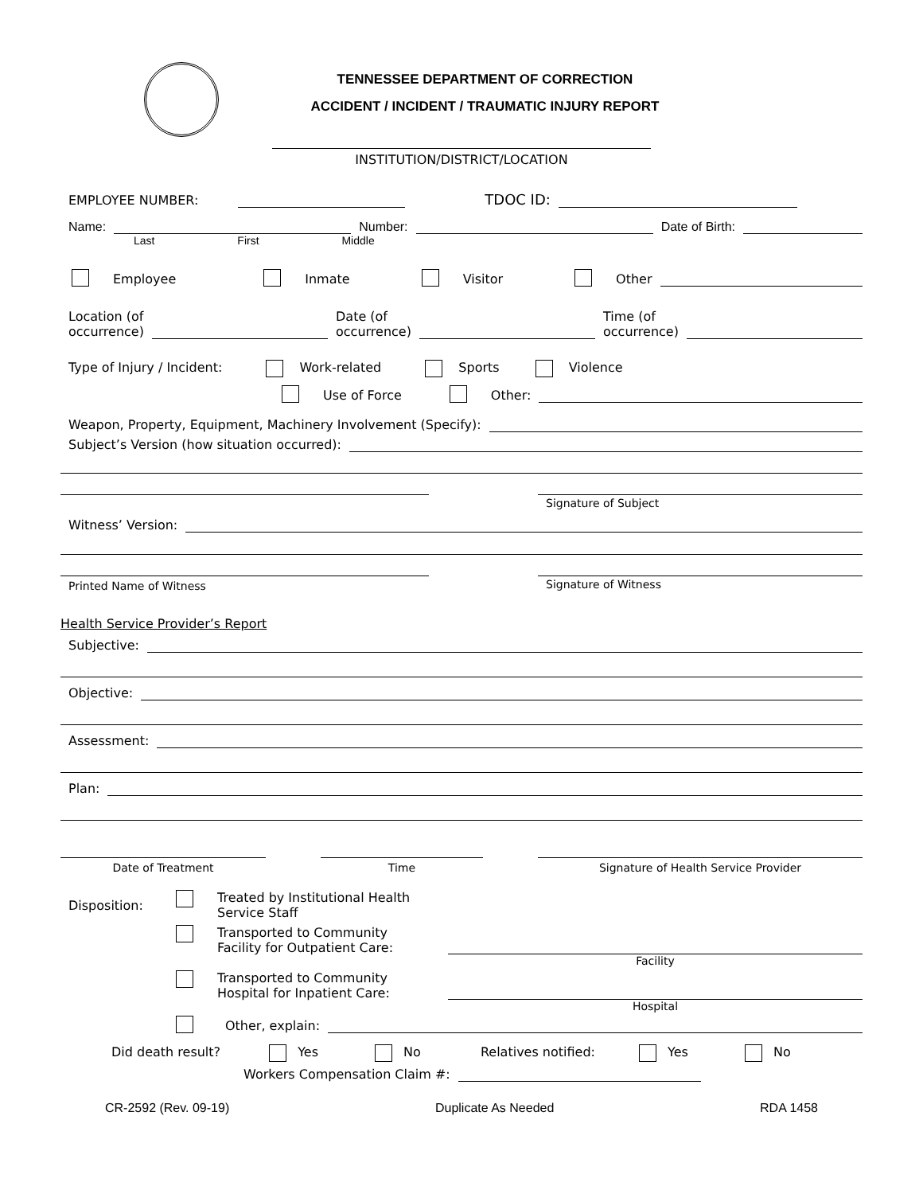TENNESSEE DEPARTMENT OF CORRECTION
ACCIDENT / INCIDENT / TRAUMATIC INJURY REPORT
INSTITUTION/DISTRICT/LOCATION
EMPLOYEE NUMBER: TDOC ID:
Name: Number: Date of Birth:
Last First Middle
Employee Inmate Visitor Other
Location (of
occurrence) Date (of
occurrence) Time (of
occurrence)
Type of Injury / Incident: Work-related Sports Violence
Use of Force Other:
Weapon, Property, Equipment, Machinery Involvement (Specify):
Subject’s Version (how situation occurred):
Signature of Subject
Witness’ Version:
Printed Name of Witness Signature of Witness
Health Service Provider’s Report
Subjective:
Objective:
Assessment:
Plan:
Date of Treatment Time Signature of Health Service Provider
Disposition:
Treated by Institutional Health
Service Staff
Transported to Community
Facility for Outpatient Care:
Facility
Transported to Community
Hospital for Inpatient Care:
Hospital
Other, explain:
Did death result? Yes No Relatives notified: Yes No
Workers Compensation Claim #:
CR-2592 (Rev. 09-19) Duplicate As Needed RDA 1458